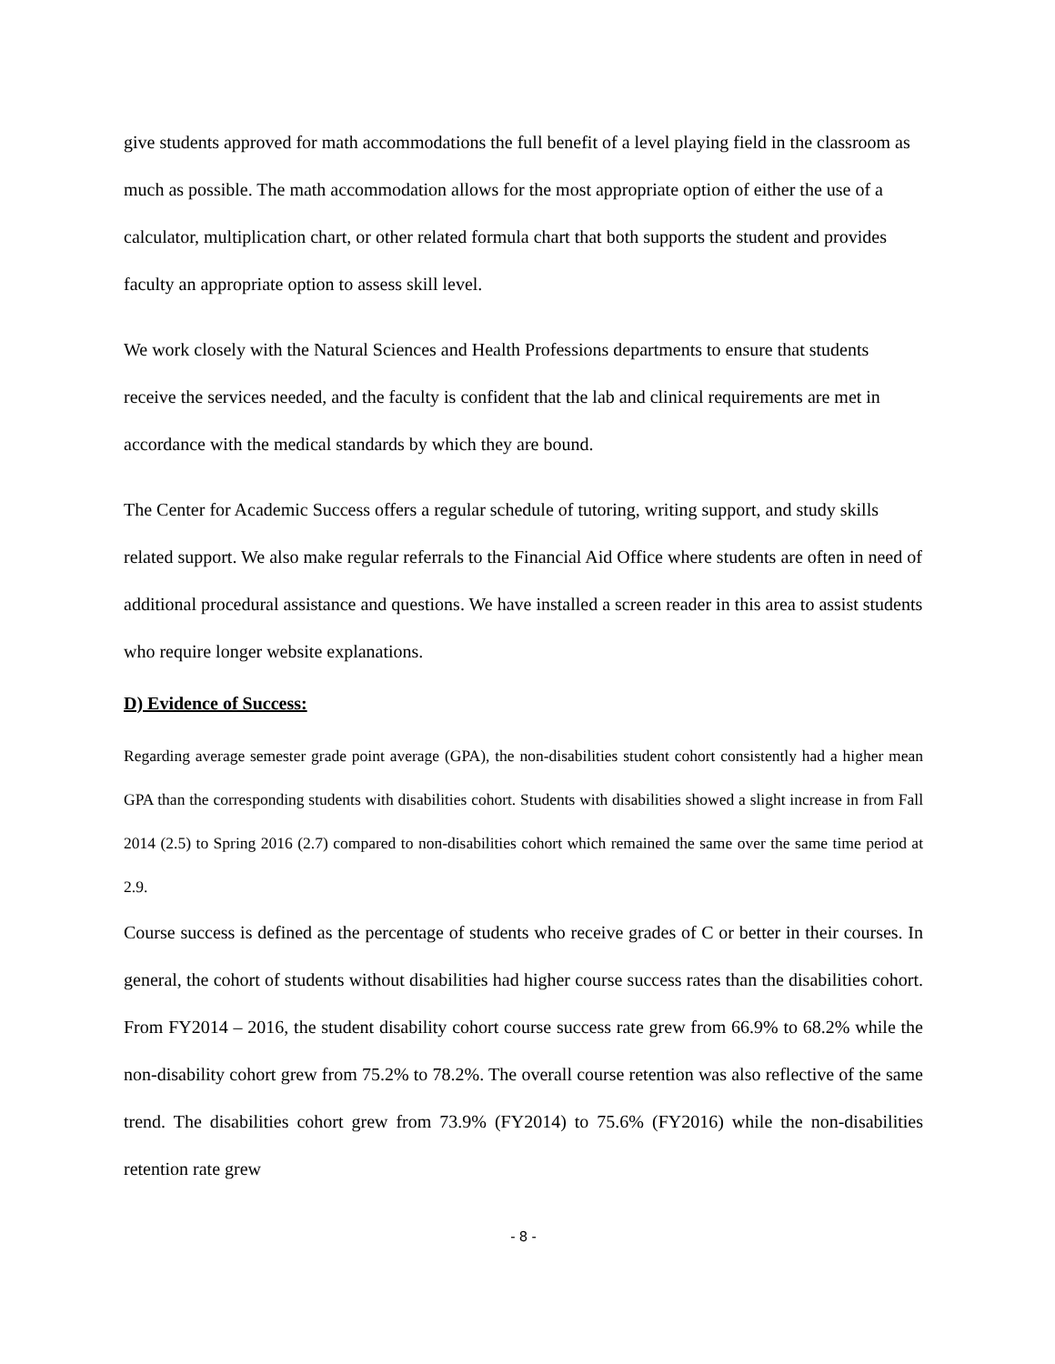give students approved for math accommodations the full benefit of a level playing field in the classroom as much as possible. The math accommodation allows for the most appropriate option of either the use of a calculator, multiplication chart, or other related formula chart that both supports the student and provides faculty an appropriate option to assess skill level.
We work closely with the Natural Sciences and Health Professions departments to ensure that students receive the services needed, and the faculty is confident that the lab and clinical requirements are met in accordance with the medical standards by which they are bound.
The Center for Academic Success offers a regular schedule of tutoring, writing support, and study skills related support. We also make regular referrals to the Financial Aid Office where students are often in need of additional procedural assistance and questions. We have installed a screen reader in this area to assist students who require longer website explanations.
D) Evidence of Success:
Regarding average semester grade point average (GPA), the non-disabilities student cohort consistently had a higher mean GPA than the corresponding students with disabilities cohort. Students with disabilities showed a slight increase in from Fall 2014 (2.5) to Spring 2016 (2.7) compared to non-disabilities cohort which remained the same over the same time period at 2.9.
Course success is defined as the percentage of students who receive grades of C or better in their courses. In general, the cohort of students without disabilities had higher course success rates than the disabilities cohort. From FY2014 – 2016, the student disability cohort course success rate grew from 66.9% to 68.2% while the non-disability cohort grew from 75.2% to 78.2%. The overall course retention was also reflective of the same trend. The disabilities cohort grew from 73.9% (FY2014) to 75.6% (FY2016) while the non-disabilities retention rate grew
- 8 -